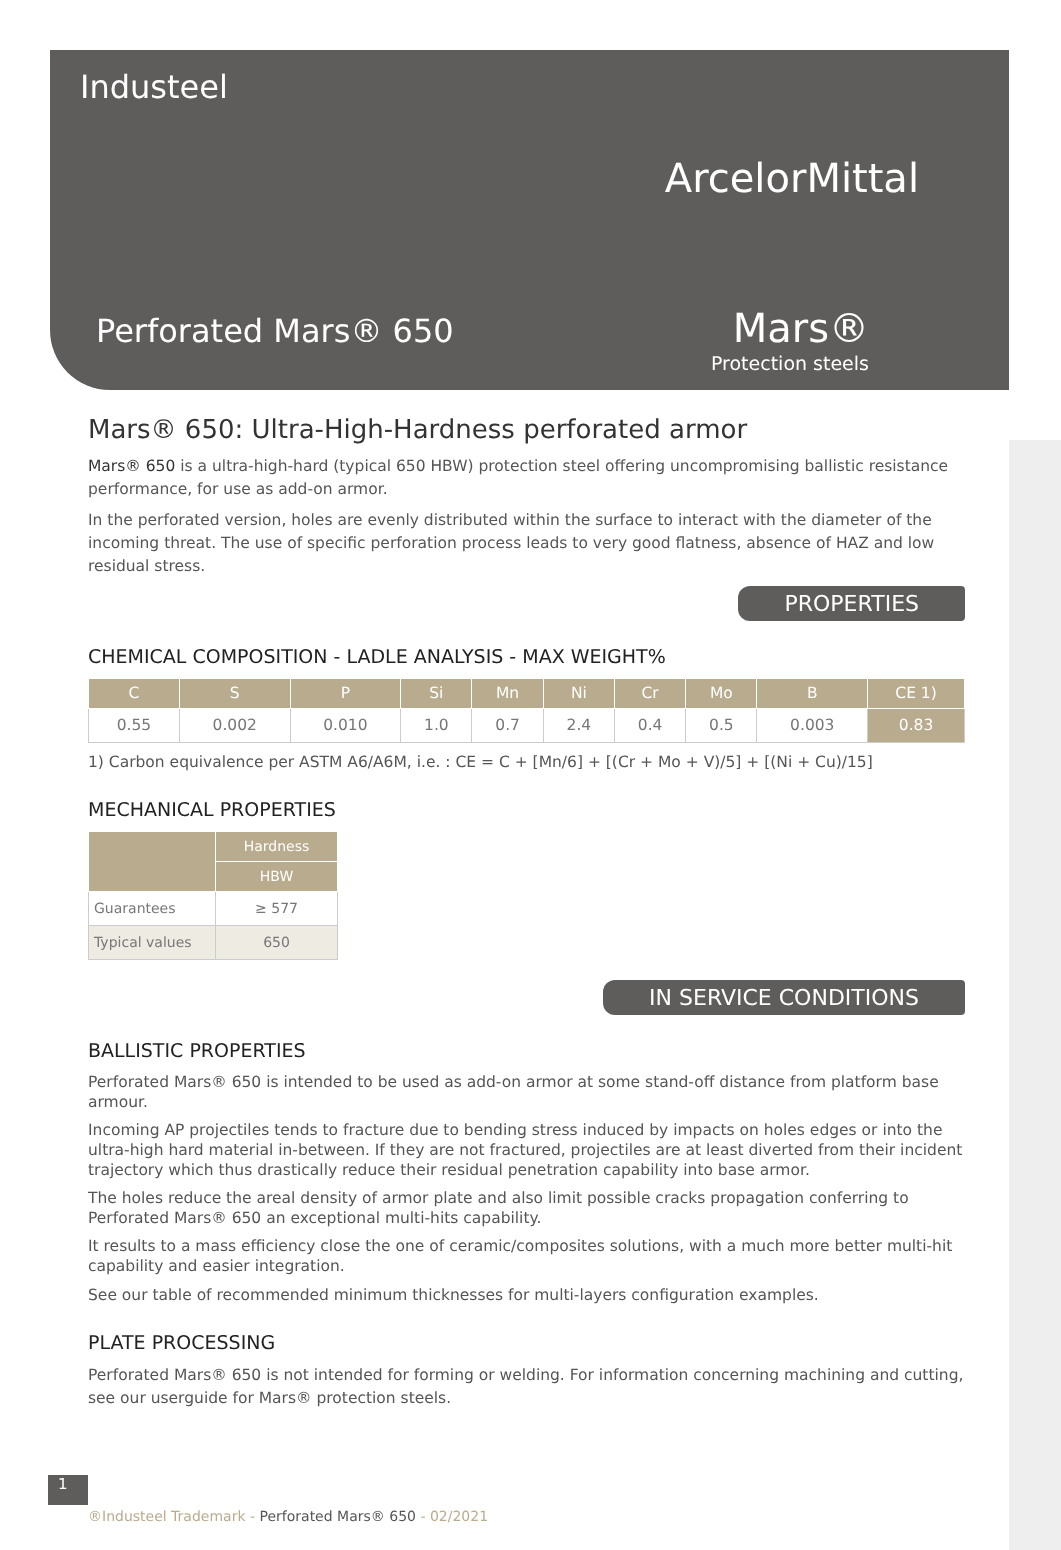Industeel
ArcelorMittal
Perforated Mars® 650 Mars®
Protection steels
Mars® 650: Ultra-High-Hardness perforated armor
Mars® 650 is a ultra-high-hard (typical 650 HBW) protection steel offering uncompromising ballistic resistance performance, for use as add-on armor.
In the perforated version, holes are evenly distributed within the surface to interact with the diameter of the incoming threat. The use of specific perforation process leads to very good flatness, absence of HAZ and low residual stress.
PROPERTIES
CHEMICAL COMPOSITION - LADLE ANALYSIS - MAX WEIGHT%
| C | S | P | Si | Mn | Ni | Cr | Mo | B | CE 1) |
| --- | --- | --- | --- | --- | --- | --- | --- | --- | --- |
| 0.55 | 0.002 | 0.010 | 1.0 | 0.7 | 2.4 | 0.4 | 0.5 | 0.003 | 0.83 |
1) Carbon equivalence per ASTM A6/A6M, i.e. : CE = C + [Mn/6] + [(Cr + Mo + V)/5] + [(Ni + Cu)/15]
MECHANICAL PROPERTIES
| | Hardness |
| --- | --- |
| | HBW |
| Guarantees | ≥ 577 |
| Typical values | 650 |
IN SERVICE CONDITIONS
BALLISTIC PROPERTIES
Perforated Mars® 650 is intended to be used as add-on armor at some stand-off distance from platform base armour.
Incoming AP projectiles tends to fracture due to bending stress induced by impacts on holes edges or into the ultra-high hard material in-between. If they are not fractured, projectiles are at least diverted from their incident trajectory which thus drastically reduce their residual penetration capability into base armor.
The holes reduce the areal density of armor plate and also limit possible cracks propagation conferring to Perforated Mars® 650 an exceptional multi-hits capability.
It results to a mass efficiency close the one of ceramic/composites solutions, with a much more better multi-hit capability and easier integration.
See our table of recommended minimum thicknesses for multi-layers configuration examples.
PLATE PROCESSING
Perforated Mars® 650 is not intended for forming or welding. For information concerning machining and cutting, see our userguide for Mars® protection steels.
1
®Industeel Trademark - Perforated Mars® 650 - 02/2021